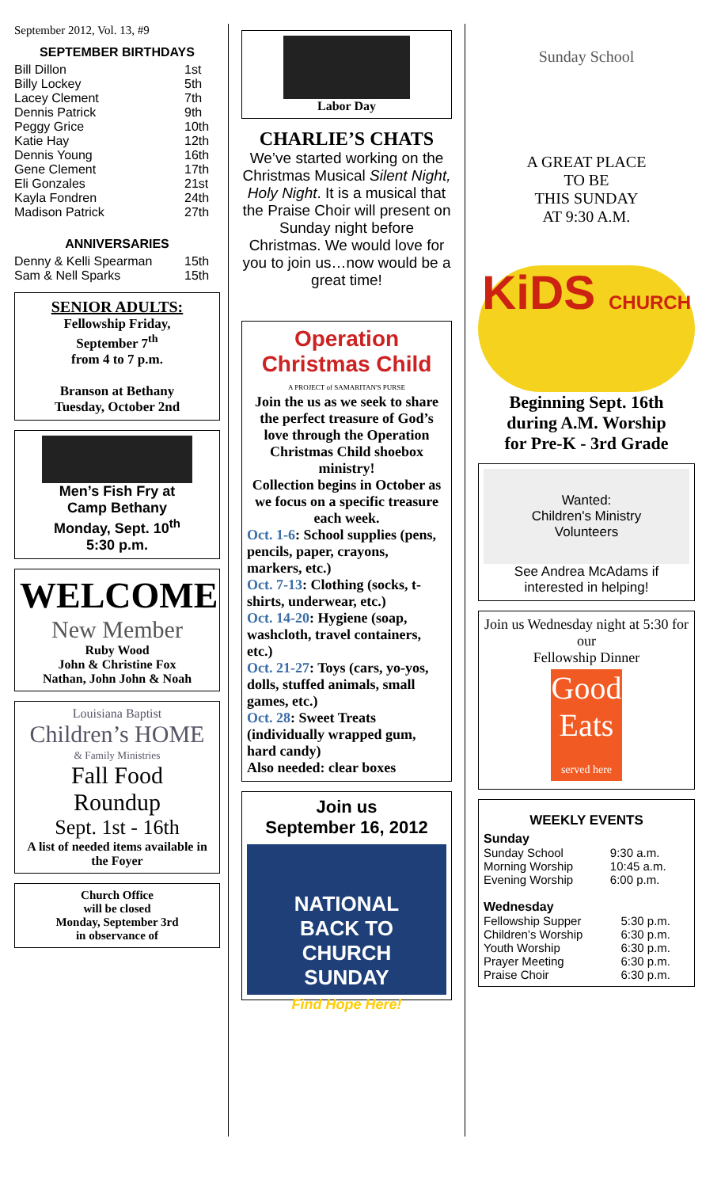September 2012, Vol. 13, #9
SEPTEMBER BIRTHDAYS
| Bill Dillon | 1st |
| Billy Lockey | 5th |
| Lacey Clement | 7th |
| Dennis Patrick | 9th |
| Peggy Grice | 10th |
| Katie Hay | 12th |
| Dennis Young | 16th |
| Gene Clement | 17th |
| Eli Gonzales | 21st |
| Kayla Fondren | 24th |
| Madison Patrick | 27th |
ANNIVERSARIES
| Denny & Kelli Spearman | 15th |
| Sam & Nell Sparks | 15th |
SENIOR ADULTS:
Fellowship Friday,
September 7<sup>th</sup>
from 4 to 7 p.m.
Branson at Bethany
Tuesday, October 2nd
Men’s Fish Fry at
Camp Bethany
Monday, Sept. 10<sup>th</sup>
5:30 p.m.
WELCOME
New Member
Ruby Wood
John & Christine Fox
Nathan, John John & Noah
Louisiana Baptist
Children’s HOME
& Family Ministries
Fall Food
Roundup
Sept. 1st - 16th
A list of needed items available in the Foyer
Church Office
will be closed
Monday, September 3rd
in observance of
Labor Day
CHARLIE’S CHATS
We’ve started working on the Christmas Musical Silent Night, Holy Night. It is a musical that the Praise Choir will present on Sunday night before Christmas. We would love for you to join us…now would be a great time!
Operation Christmas Child
A PROJECT of SAMARITAN'S PURSE
Join the us as we seek to share the perfect treasure of God’s love through the Operation Christmas Child shoebox ministry!
Collection begins in October as we focus on a specific treasure each week.
Oct. 1-6: School supplies (pens, pencils, paper, crayons, markers, etc.)
Oct. 7-13: Clothing (socks, t-shirts, underwear, etc.)
Oct. 14-20: Hygiene (soap, washcloth, travel containers, etc.)
Oct. 21-27: Toys (cars, yo-yos, dolls, stuffed animals, small games, etc.)
Oct. 28: Sweet Treats (individually wrapped gum, hard candy)
Also needed: clear boxes
Join us
September 16, 2012
NATIONAL
BACK TO
CHURCH
SUNDAY
Find Hope Here!
Sunday School
A GREAT PLACE
TO BE
THIS SUNDAY
AT 9:30 A.M.
KiDS CHURCH
Beginning Sept. 16th
during A.M. Worship
for Pre-K - 3rd Grade
Wanted:
Children's Ministry
Volunteers
See Andrea McAdams if
interested in helping!
Join us Wednesday night at 5:30 for our
Fellowship Dinner
Good Eats
served here
WEEKLY EVENTS
Sunday
| Sunday School | 9:30 a.m. |
| Morning Worship | 10:45 a.m. |
| Evening Worship | 6:00 p.m. |
Wednesday
| Fellowship Supper | 5:30 p.m. |
| Children’s Worship | 6:30 p.m. |
| Youth Worship | 6:30 p.m. |
| Prayer Meeting | 6:30 p.m. |
| Praise Choir | 6:30 p.m. |